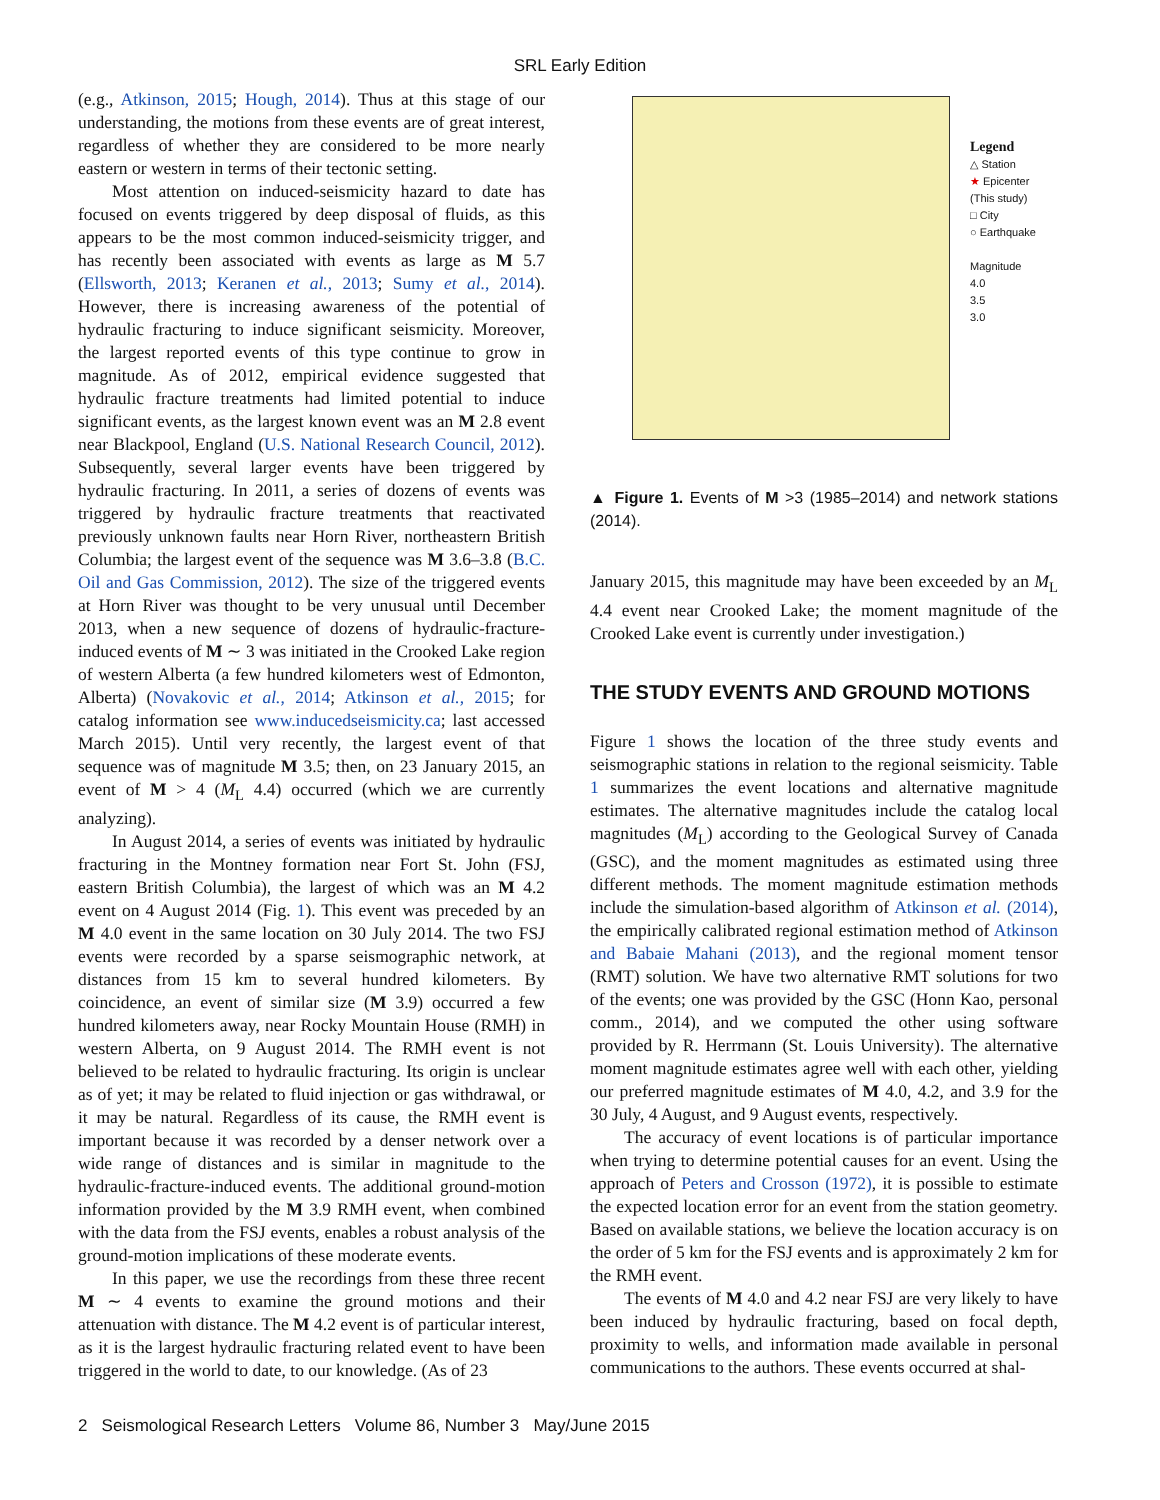SRL Early Edition
(e.g., Atkinson, 2015; Hough, 2014). Thus at this stage of our understanding, the motions from these events are of great interest, regardless of whether they are considered to be more nearly eastern or western in terms of their tectonic setting.
Most attention on induced-seismicity hazard to date has focused on events triggered by deep disposal of fluids, as this appears to be the most common induced-seismicity trigger, and has recently been associated with events as large as M 5.7 (Ellsworth, 2013; Keranen et al., 2013; Sumy et al., 2014). However, there is increasing awareness of the potential of hydraulic fracturing to induce significant seismicity. Moreover, the largest reported events of this type continue to grow in magnitude. As of 2012, empirical evidence suggested that hydraulic fracture treatments had limited potential to induce significant events, as the largest known event was an M 2.8 event near Blackpool, England (U.S. National Research Council, 2012). Subsequently, several larger events have been triggered by hydraulic fracturing. In 2011, a series of dozens of events was triggered by hydraulic fracture treatments that reactivated previously unknown faults near Horn River, northeastern British Columbia; the largest event of the sequence was M 3.6–3.8 (B.C. Oil and Gas Commission, 2012). The size of the triggered events at Horn River was thought to be very unusual until December 2013, when a new sequence of dozens of hydraulic-fracture-induced events of M ∼ 3 was initiated in the Crooked Lake region of western Alberta (a few hundred kilometers west of Edmonton, Alberta) (Novakovic et al., 2014; Atkinson et al., 2015; for catalog information see www.inducedseismicity.ca; last accessed March 2015). Until very recently, the largest event of that sequence was of magnitude M 3.5; then, on 23 January 2015, an event of M > 4 (M<sub>L</sub> 4.4) occurred (which we are currently analyzing).
In August 2014, a series of events was initiated by hydraulic fracturing in the Montney formation near Fort St. John (FSJ, eastern British Columbia), the largest of which was an M 4.2 event on 4 August 2014 (Fig. 1). This event was preceded by an M 4.0 event in the same location on 30 July 2014. The two FSJ events were recorded by a sparse seismographic network, at distances from 15 km to several hundred kilometers. By coincidence, an event of similar size (M 3.9) occurred a few hundred kilometers away, near Rocky Mountain House (RMH) in western Alberta, on 9 August 2014. The RMH event is not believed to be related to hydraulic fracturing. Its origin is unclear as of yet; it may be related to fluid injection or gas withdrawal, or it may be natural. Regardless of its cause, the RMH event is important because it was recorded by a denser network over a wide range of distances and is similar in magnitude to the hydraulic-fracture-induced events. The additional ground-motion information provided by the M 3.9 RMH event, when combined with the data from the FSJ events, enables a robust analysis of the ground-motion implications of these moderate events.
In this paper, we use the recordings from these three recent M ∼ 4 events to examine the ground motions and their attenuation with distance. The M 4.2 event is of particular interest, as it is the largest hydraulic fracturing related event to have been triggered in the world to date, to our knowledge. (As of 23
Legend
△ Station
★ Epicenter
(This study)
□ City
○ Earthquake
Magnitude
4.0
3.5
3.0
▲ Figure 1. Events of M >3 (1985–2014) and network stations (2014).
January 2015, this magnitude may have been exceeded by an M<sub>L</sub> 4.4 event near Crooked Lake; the moment magnitude of the Crooked Lake event is currently under investigation.)
THE STUDY EVENTS AND GROUND MOTIONS
Figure 1 shows the location of the three study events and seismographic stations in relation to the regional seismicity. Table 1 summarizes the event locations and alternative magnitude estimates. The alternative magnitudes include the catalog local magnitudes (M<sub>L</sub>) according to the Geological Survey of Canada (GSC), and the moment magnitudes as estimated using three different methods. The moment magnitude estimation methods include the simulation-based algorithm of Atkinson et al. (2014), the empirically calibrated regional estimation method of Atkinson and Babaie Mahani (2013), and the regional moment tensor (RMT) solution. We have two alternative RMT solutions for two of the events; one was provided by the GSC (Honn Kao, personal comm., 2014), and we computed the other using software provided by R. Herrmann (St. Louis University). The alternative moment magnitude estimates agree well with each other, yielding our preferred magnitude estimates of M 4.0, 4.2, and 3.9 for the 30 July, 4 August, and 9 August events, respectively.
The accuracy of event locations is of particular importance when trying to determine potential causes for an event. Using the approach of Peters and Crosson (1972), it is possible to estimate the expected location error for an event from the station geometry. Based on available stations, we believe the location accuracy is on the order of 5 km for the FSJ events and is approximately 2 km for the RMH event.
The events of M 4.0 and 4.2 near FSJ are very likely to have been induced by hydraulic fracturing, based on focal depth, proximity to wells, and information made available in personal communications to the authors. These events occurred at shal-
2 Seismological Research Letters Volume 86, Number 3 May/June 2015